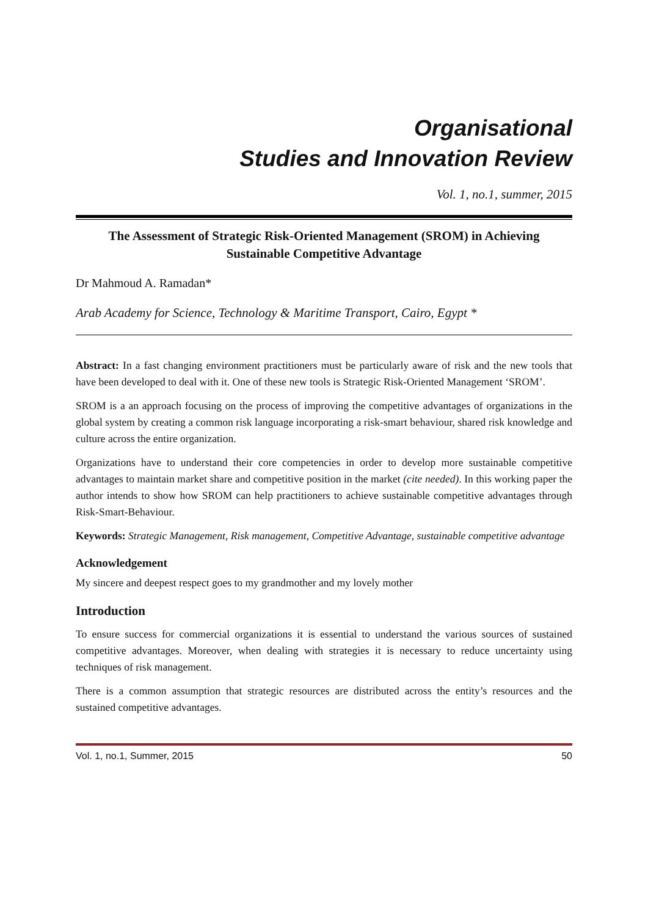Organisational
Studies and Innovation Review
Vol. 1, no.1, summer, 2015
The Assessment of Strategic Risk-Oriented Management (SROM) in Achieving Sustainable Competitive Advantage
Dr Mahmoud A. Ramadan*
Arab Academy for Science, Technology & Maritime Transport, Cairo, Egypt *
Abstract: In a fast changing environment practitioners must be particularly aware of risk and the new tools that have been developed to deal with it. One of these new tools is Strategic Risk-Oriented Management ‘SROM’.
SROM is a an approach focusing on the process of improving the competitive advantages of organizations in the global system by creating a common risk language incorporating a risk-smart behaviour, shared risk knowledge and culture across the entire organization.
Organizations have to understand their core competencies in order to develop more sustainable competitive advantages to maintain market share and competitive position in the market (cite needed). In this working paper the author intends to show how SROM can help practitioners to achieve sustainable competitive advantages through Risk-Smart-Behaviour.
Keywords: Strategic Management, Risk management, Competitive Advantage, sustainable competitive advantage
Acknowledgement
My sincere and deepest respect goes to my grandmother and my lovely mother
Introduction
To ensure success for commercial organizations it is essential to understand the various sources of sustained competitive advantages. Moreover, when dealing with strategies it is necessary to reduce uncertainty using techniques of risk management.
There is a common assumption that strategic resources are distributed across the entity’s resources and the sustained competitive advantages.
Vol. 1, no.1, Summer, 2015 50